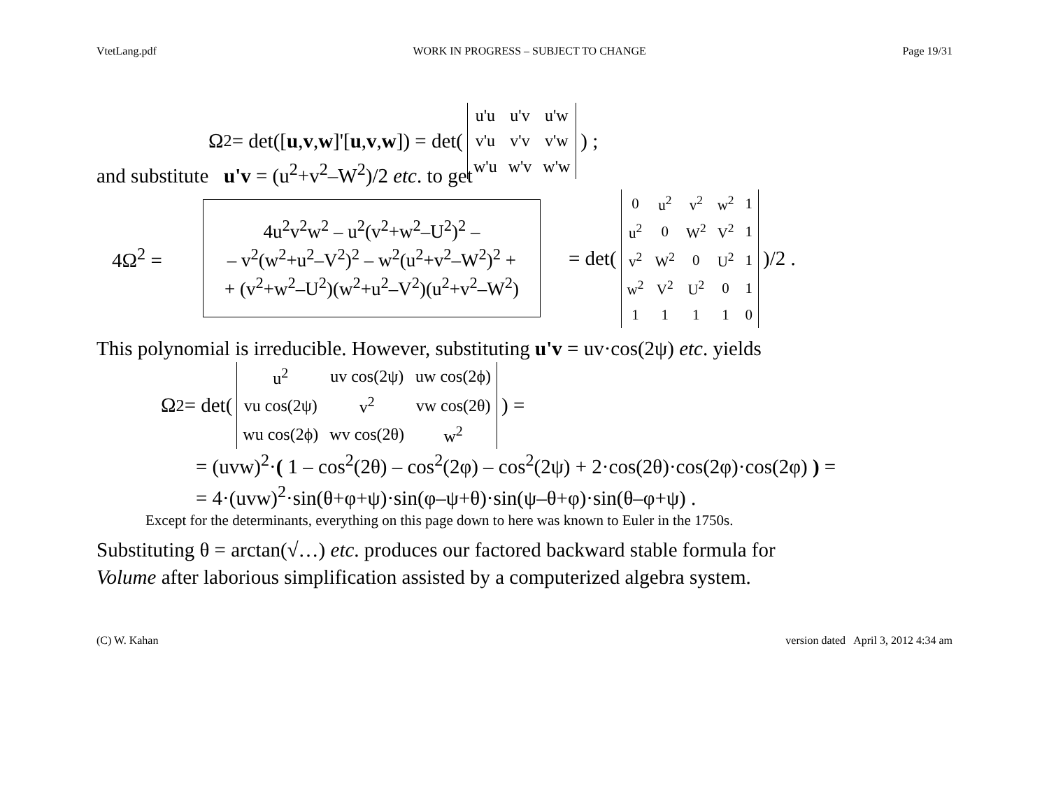VtetLang.pdf WORK IN PROGRESS – SUBJECT TO CHANGE Page 19/31
Ω<sup>2</sup> = det([u, v, w]'[u, v, w]) = det(
| u'u | u'v | u'w |
| v'u | v'v | v'w |
| w'u | w'v | w'w |
) ;
and substitute u'v = (u<sup>2</sup>+v<sup>2</sup>–W<sup>2</sup>)/2 etc. to get
4Ω<sup>2</sup> =
4u<sup>2</sup>v<sup>2</sup>w<sup>2</sup> – u<sup>2</sup>(v<sup>2</sup>+w<sup>2</sup>–U<sup>2</sup>)<sup>2</sup> –
– v<sup>2</sup>(w<sup>2</sup>+u<sup>2</sup>–V<sup>2</sup>)<sup>2</sup> – w<sup>2</sup>(u<sup>2</sup>+v<sup>2</sup>–W<sup>2</sup>)<sup>2</sup> +
+ (v<sup>2</sup>+w<sup>2</sup>–U<sup>2</sup>)(w<sup>2</sup>+u<sup>2</sup>–V<sup>2</sup>)(u<sup>2</sup>+v<sup>2</sup>–W<sup>2</sup>)
= det(
| 0 | u<sup>2</sup> | v<sup>2</sup> | w<sup>2</sup> | 1 |
| u<sup>2</sup> | 0 | W<sup>2</sup> | V<sup>2</sup> | 1 |
| v<sup>2</sup> | W<sup>2</sup> | 0 | U<sup>2</sup> | 1 |
| w<sup>2</sup> | V<sup>2</sup> | U<sup>2</sup> | 0 | 1 |
| 1 | 1 | 1 | 1 | 0 |
)/2 .
This polynomial is irreducible. However, substituting u'v = uv·cos(2ψ) etc. yields
Ω<sup>2</sup> = det(
| u<sup>2</sup> | uv cos(2ψ) | uw cos(2ϕ) |
| vu cos(2ψ) | v<sup>2</sup> | vw cos(2θ) |
| wu cos(2ϕ) | wv cos(2θ) | w<sup>2</sup> |
) =
= (uvw)<sup>2</sup>·( 1 – cos<sup>2</sup>(2θ) – cos<sup>2</sup>(2φ) – cos<sup>2</sup>(2ψ) + 2·cos(2θ)·cos(2φ)·cos(2φ) ) =
= 4·(uvw)<sup>2</sup>·sin(θ+φ+ψ)·sin(φ–ψ+θ)·sin(ψ–θ+φ)·sin(θ–φ+ψ) .
Except for the determinants, everything on this page down to here was known to Euler in the 1750s.
Substituting θ = arctan(√…) etc. produces our factored backward stable formula for
Volume after laborious simplification assisted by a computerized algebra system.
(C) W. Kahan version dated April 3, 2012 4:34 am